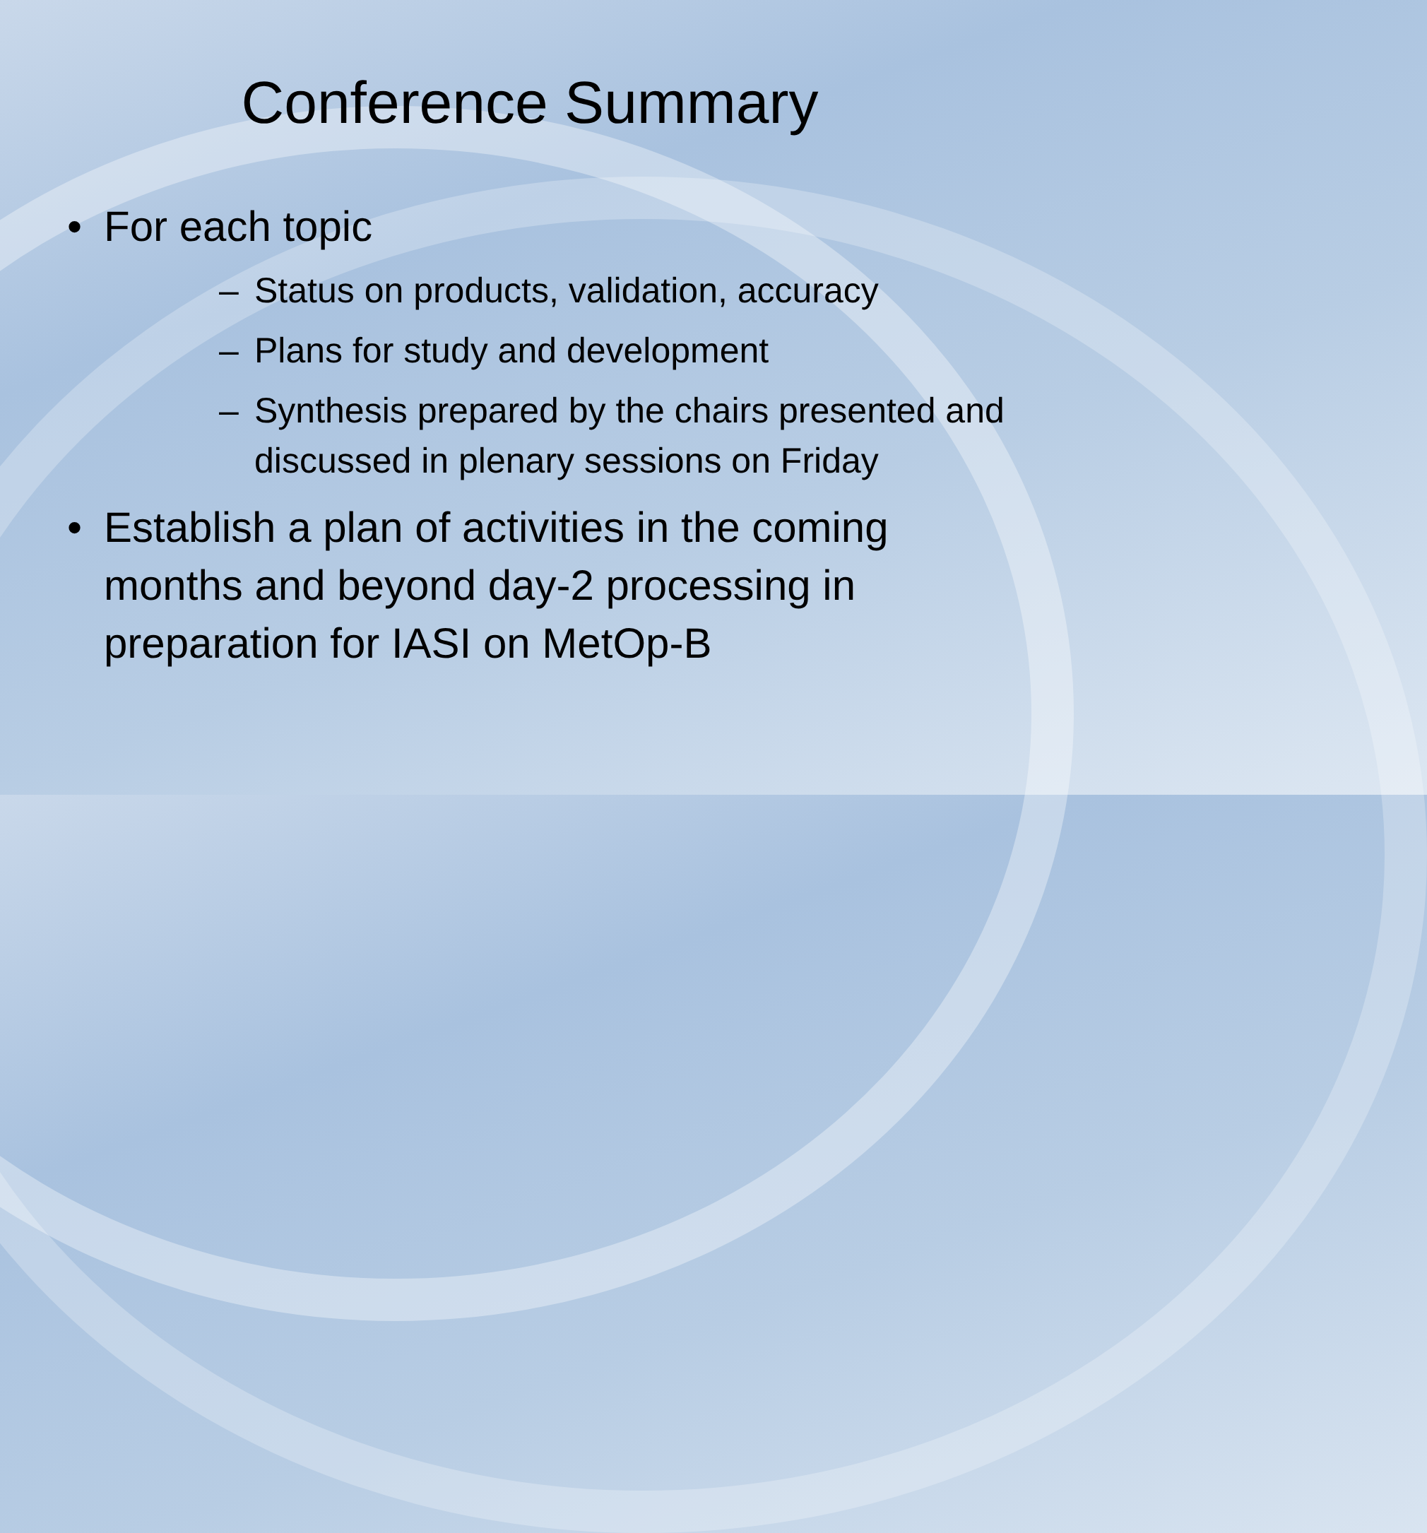Conference Summary
• For each topic
– Status on products, validation, accuracy
– Plans for study and development
– Synthesis prepared by the chairs presented and discussed in plenary sessions on Friday
• Establish a plan of activities in the coming months and beyond day-2 processing in preparation for IASI on MetOp-B